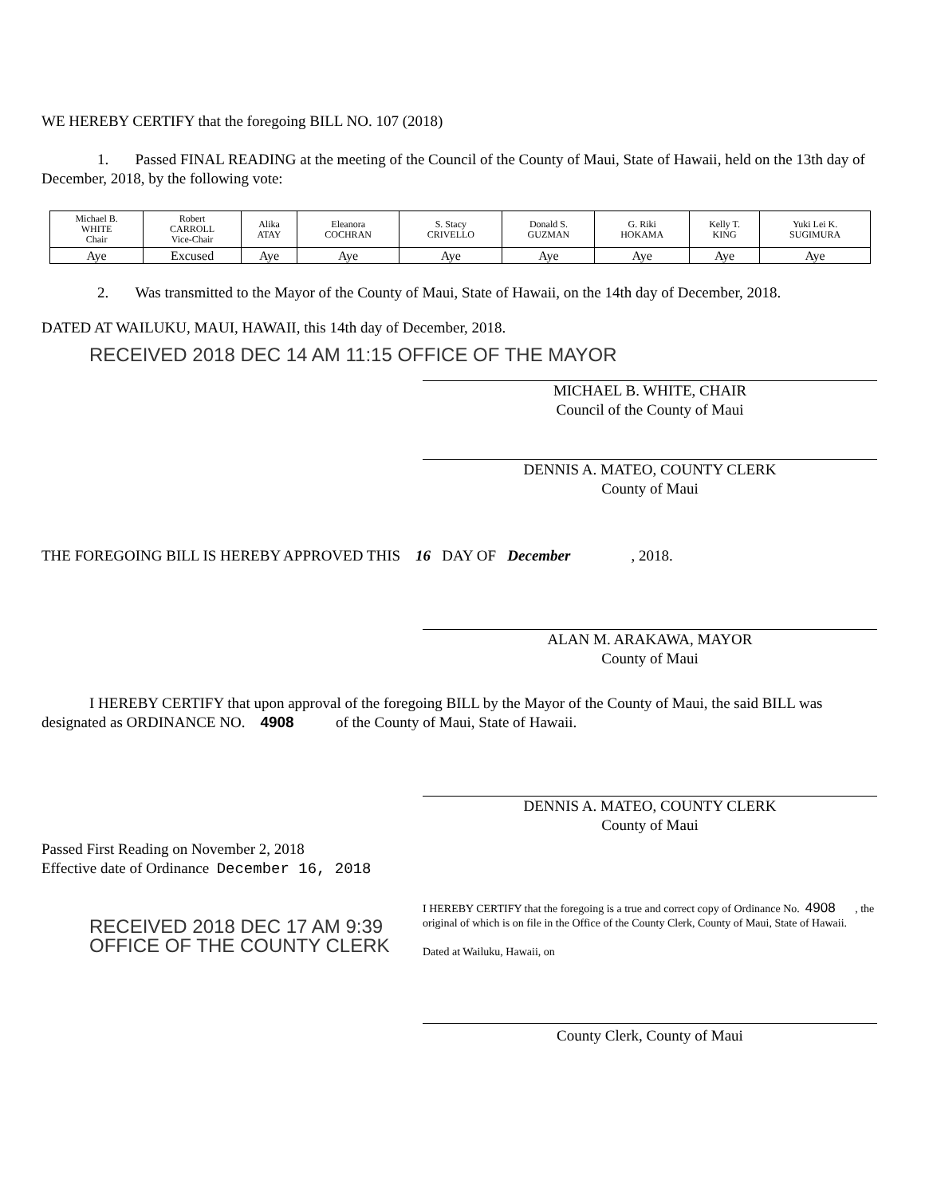WE HEREBY CERTIFY that the foregoing BILL NO. 107 (2018)
1. Passed FINAL READING at the meeting of the Council of the County of Maui, State of Hawaii, held on the 13th day of December, 2018, by the following vote:
| Michael B. WHITE Chair | Robert CARROLL Vice-Chair | Alika ATAY | Eleanora COCHRAN | S. Stacy CRIVELLO | Donald S. GUZMAN | G. Riki HOKAMA | Kelly T. KING | Yuki Lei K. SUGIMURA |
| Aye | Excused | Aye | Aye | Aye | Aye | Aye | Aye | Aye |
2. Was transmitted to the Mayor of the County of Maui, State of Hawaii, on the 14th day of December, 2018.
DATED AT WAILUKU, MAUI, HAWAII, this 14th day of December, 2018.
RECEIVED 2018 DEC 14 AM 11:15 OFFICE OF THE MAYOR
MICHAEL B. WHITE, CHAIR
Council of the County of Maui
DENNIS A. MATEO, COUNTY CLERK
County of Maui
THE FOREGOING BILL IS HEREBY APPROVED THIS 16 DAY OF December , 2018.
ALAN M. ARAKAWA, MAYOR
County of Maui
I HEREBY CERTIFY that upon approval of the foregoing BILL by the Mayor of the County of Maui, the said BILL was designated as ORDINANCE NO. 4908 of the County of Maui, State of Hawaii.
DENNIS A. MATEO, COUNTY CLERK
County of Maui
Passed First Reading on November 2, 2018
Effective date of Ordinance December 16, 2018
RECEIVED 2018 DEC 17 AM 9:39 OFFICE OF THE COUNTY CLERK
I HEREBY CERTIFY that the foregoing is a true and correct copy of Ordinance No. 4908 , the original of which is on file in the Office of the County Clerk, County of Maui, State of Hawaii.
Dated at Wailuku, Hawaii, on
County Clerk, County of Maui